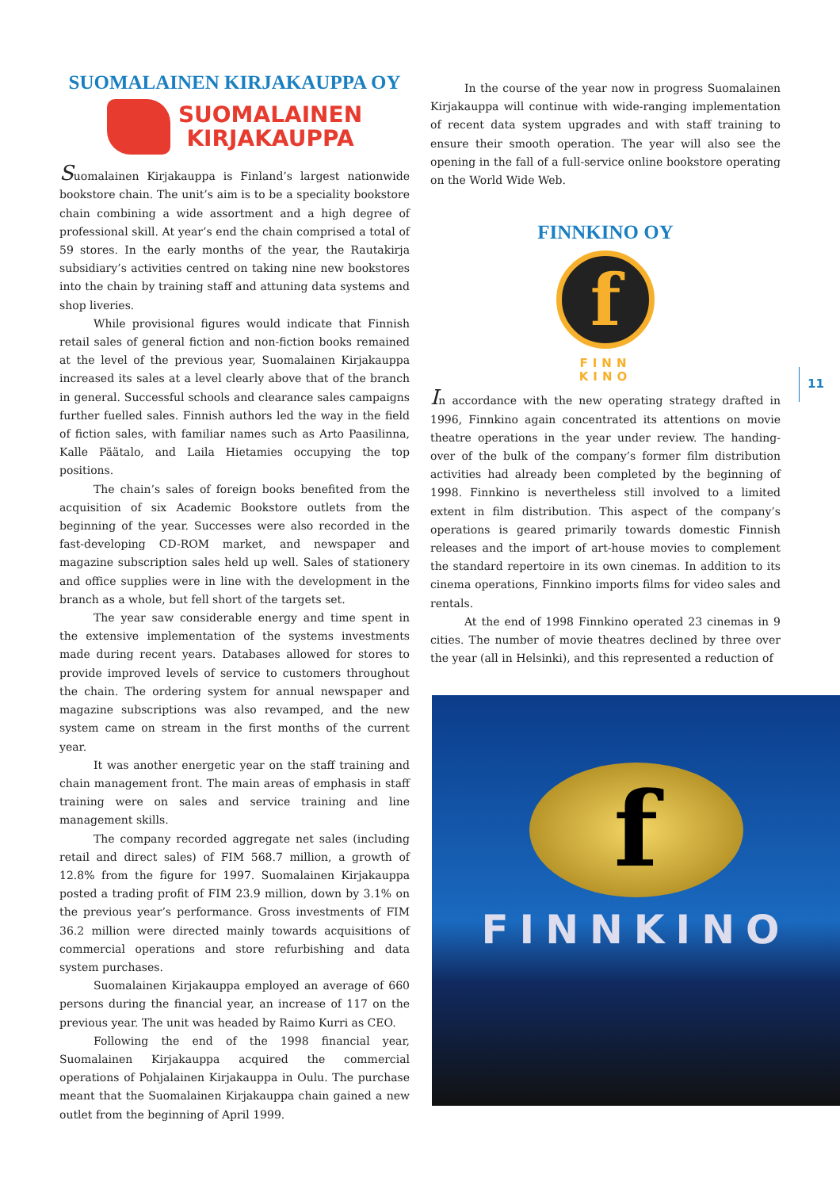SUOMALAINEN KIRJAKAUPPA OY
SUOMALAINEN
KIRJAKAUPPA
Suomalainen Kirjakauppa is Finland’s largest nationwide bookstore chain. The unit’s aim is to be a speciality bookstore chain combining a wide assortment and a high degree of professional skill. At year’s end the chain comprised a total of 59 stores. In the early months of the year, the Rautakirja subsidiary’s activities centred on taking nine new bookstores into the chain by training staff and attuning data systems and shop liveries.
While provisional figures would indicate that Finnish retail sales of general fiction and non-fiction books remained at the level of the previous year, Suomalainen Kirjakauppa increased its sales at a level clearly above that of the branch in general. Successful schools and clearance sales campaigns further fuelled sales. Finnish authors led the way in the field of fiction sales, with familiar names such as Arto Paasilinna, Kalle Päätalo, and Laila Hietamies occupying the top positions.
The chain’s sales of foreign books benefited from the acquisition of six Academic Bookstore outlets from the beginning of the year. Successes were also recorded in the fast-developing CD-ROM market, and newspaper and magazine subscription sales held up well. Sales of stationery and office supplies were in line with the development in the branch as a whole, but fell short of the targets set.
The year saw considerable energy and time spent in the extensive implementation of the systems investments made during recent years. Databases allowed for stores to provide improved levels of service to customers throughout the chain. The ordering system for annual newspaper and magazine subscriptions was also revamped, and the new system came on stream in the first months of the current year.
It was another energetic year on the staff training and chain management front. The main areas of emphasis in staff training were on sales and service training and line management skills.
The company recorded aggregate net sales (including retail and direct sales) of FIM 568.7 million, a growth of 12.8% from the figure for 1997. Suomalainen Kirjakauppa posted a trading profit of FIM 23.9 million, down by 3.1% on the previous year’s performance. Gross investments of FIM 36.2 million were directed mainly towards acquisitions of commercial operations and store refurbishing and data system purchases.
Suomalainen Kirjakauppa employed an average of 660 persons during the financial year, an increase of 117 on the previous year. The unit was headed by Raimo Kurri as CEO.
Following the end of the 1998 financial year, Suomalainen Kirjakauppa acquired the commercial operations of Pohjalainen Kirjakauppa in Oulu. The purchase meant that the Suomalainen Kirjakauppa chain gained a new outlet from the beginning of April 1999.
In the course of the year now in progress Suomalainen Kirjakauppa will continue with wide-ranging implementation of recent data system upgrades and with staff training to ensure their smooth operation. The year will also see the opening in the fall of a full-service online bookstore operating on the World Wide Web.
FINNKINO OY
f
FINN
KINO
In accordance with the new operating strategy drafted in 1996, Finnkino again concentrated its attentions on movie theatre operations in the year under review. The handing-over of the bulk of the company’s former film distribution activities had already been completed by the beginning of 1998. Finnkino is nevertheless still involved to a limited extent in film distribution. This aspect of the company’s operations is geared primarily towards domestic Finnish releases and the import of art-house movies to complement the standard repertoire in its own cinemas. In addition to its cinema operations, Finnkino imports films for video sales and rentals.
At the end of 1998 Finnkino operated 23 cinemas in 9 cities. The number of movie theatres declined by three over the year (all in Helsinki), and this represented a reduction of
f
FINNKINO
11